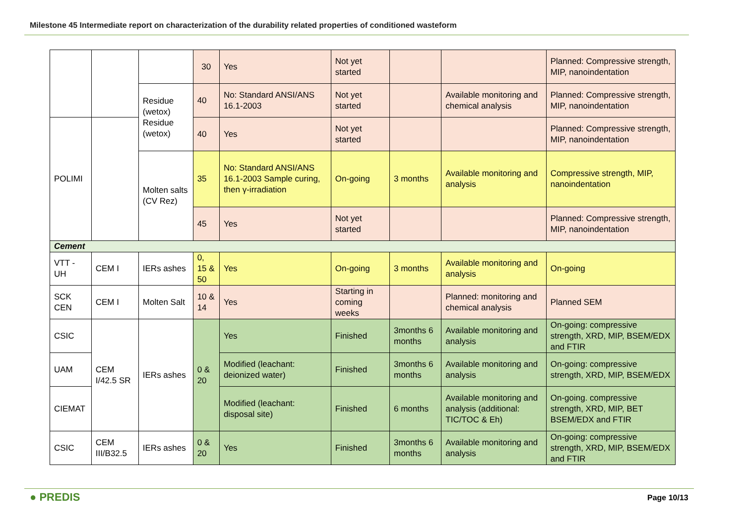Milestone 45 Intermediate report on characterization of the durability related properties of conditioned wasteform
| | | | 30 | Yes | Not yet started | | | Planned: Compressive strength, MIP, nanoindentation |
| | | Residue (wetox) Residue (wetox) | 40 | No: Standard ANSI/ANS 16.1-2003 | Not yet started | | Available monitoring and chemical analysis | Planned: Compressive strength, MIP, nanoindentation |
| POLIMI | | | 40 | Yes | Not yet started | | | Planned: Compressive strength, MIP, nanoindentation |
| | | Molten salts (CV Rez) | 35 | No: Standard ANSI/ANS 16.1-2003 Sample curing, then γ-irradiation | On-going | 3 months | Available monitoring and analysis | Compressive strength, MIP, nanoindentation |
| | | | 45 | Yes | Not yet started | | | Planned: Compressive strength, MIP, nanoindentation |
| Cement | | | | | | | | |
| VTT - UH | CEM I | IERs ashes | 0, 15 & 50 | Yes | On-going | 3 months | Available monitoring and analysis | On-going |
| SCK CEN | CEM I | Molten Salt | 10 & 14 | Yes | Starting in coming weeks | | Planned: monitoring and chemical analysis | Planned SEM |
| CSIC | CEM I/42.5 SR | IERs ashes | 0 & 20 | Yes | Finished | 3months 6 months | Available monitoring and analysis | On-going: compressive strength, XRD, MIP, BSEM/EDX and FTIR |
| UAM | | | | Modified (leachant: deionized water) | Finished | 3months 6 months | Available monitoring and analysis | On-going: compressive strength, XRD, MIP, BSEM/EDX |
| CIEMAT | | | | Modified (leachant: disposal site) | Finished | 6 months | Available monitoring and analysis (additional: TIC/TOC & Eh) | On-going. compressive strength, XRD, MIP, BET BSEM/EDX and FTIR |
| CSIC | CEM III/B32.5 | IERs ashes | 0 & 20 | Yes | Finished | 3months 6 months | Available monitoring and analysis | On-going: compressive strength, XRD, MIP, BSEM/EDX and FTIR |
● PREDIS Page 10/13